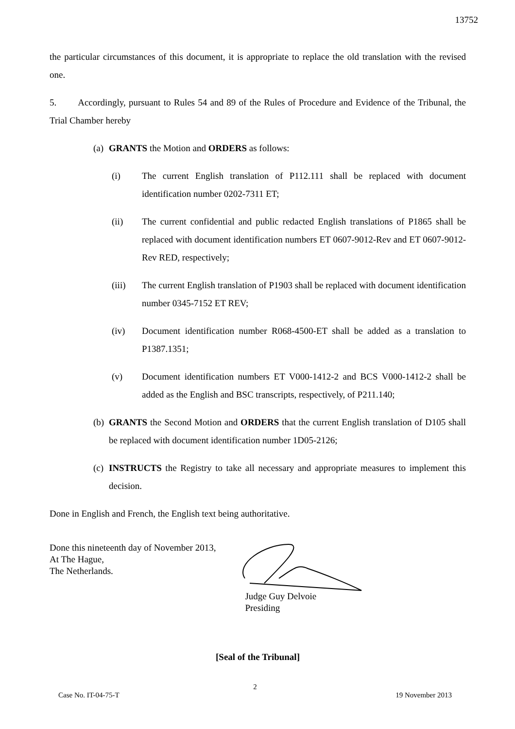13752
the particular circumstances of this document, it is appropriate to replace the old translation with the revised one.
5. Accordingly, pursuant to Rules 54 and 89 of the Rules of Procedure and Evidence of the Tribunal, the Trial Chamber hereby
(a) GRANTS the Motion and ORDERS as follows:
(i) The current English translation of P112.111 shall be replaced with document identification number 0202-7311 ET;
(ii) The current confidential and public redacted English translations of P1865 shall be replaced with document identification numbers ET 0607-9012-Rev and ET 0607-9012-Rev RED, respectively;
(iii) The current English translation of P1903 shall be replaced with document identification number 0345-7152 ET REV;
(iv) Document identification number R068-4500-ET shall be added as a translation to P1387.1351;
(v) Document identification numbers ET V000-1412-2 and BCS V000-1412-2 shall be added as the English and BSC transcripts, respectively, of P211.140;
(b) GRANTS the Second Motion and ORDERS that the current English translation of D105 shall be replaced with document identification number 1D05-2126;
(c) INSTRUCTS the Registry to take all necessary and appropriate measures to implement this decision.
Done in English and French, the English text being authoritative.
Done this nineteenth day of November 2013,
At The Hague,
The Netherlands.
Judge Guy Delvoie
Presiding
[Seal of the Tribunal]
2
Case No. IT-04-75-T 19 November 2013